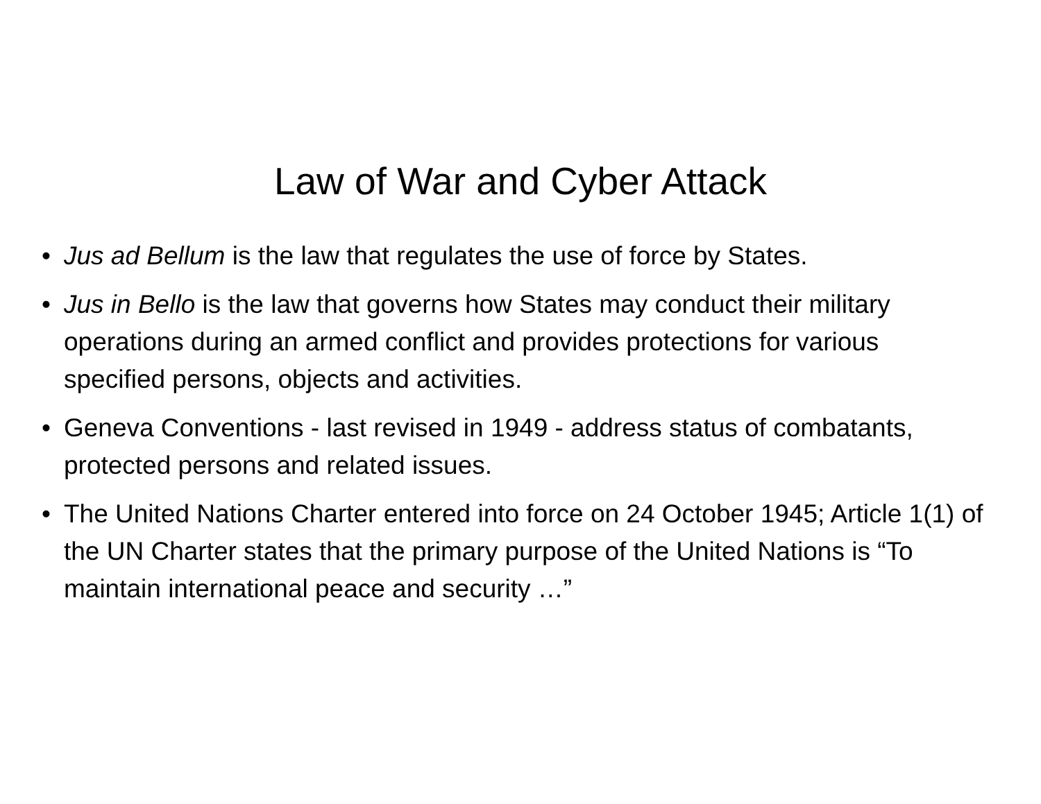Law of War and Cyber Attack
• Jus ad Bellum is the law that regulates the use of force by States.
• Jus in Bello is the law that governs how States may conduct their military operations during an armed conflict and provides protections for various specified persons, objects and activities.
• Geneva Conventions - last revised in 1949 - address status of combatants, protected persons and related issues.
• The United Nations Charter entered into force on 24 October 1945; Article 1(1) of the UN Charter states that the primary purpose of the United Nations is “To maintain international peace and security …”